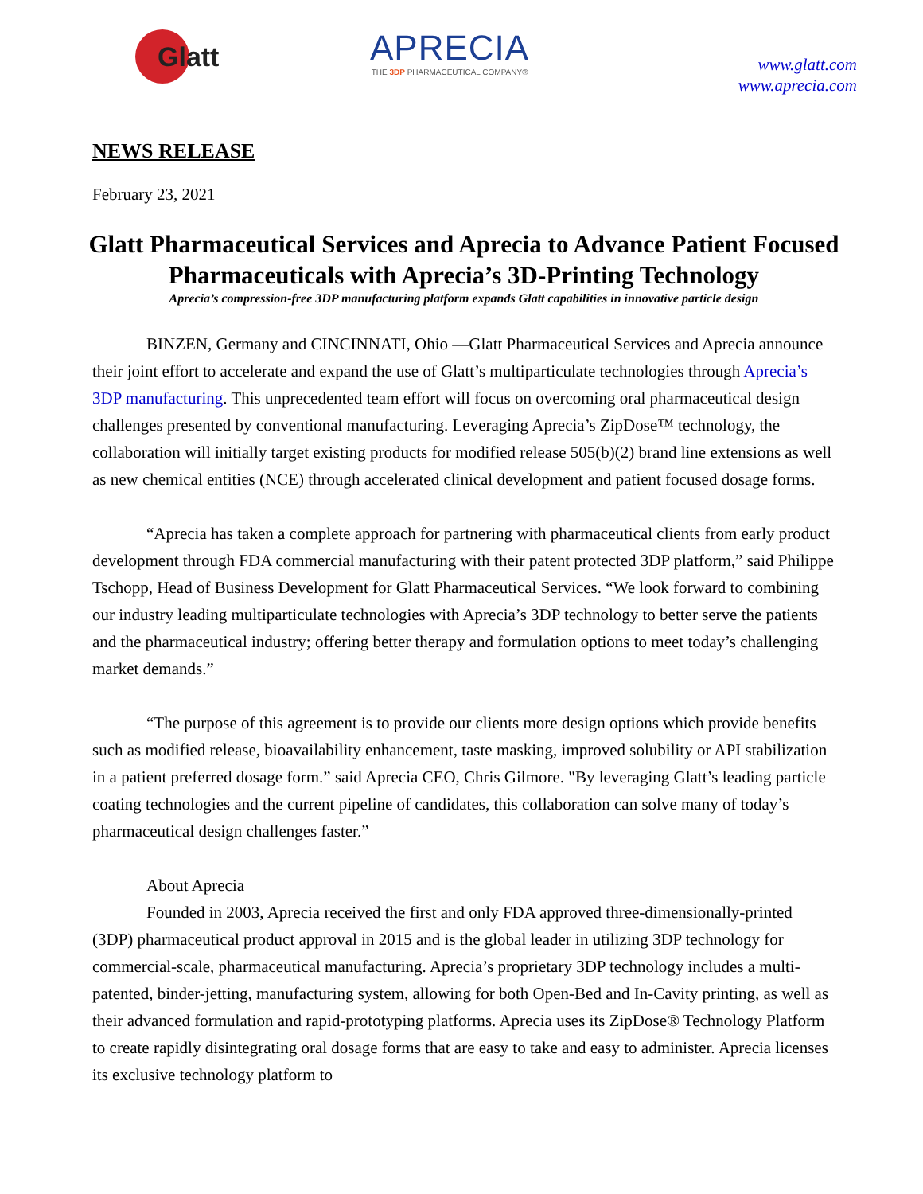Glatt
APRECIA
THE 3DP PHARMACEUTICAL COMPANY®
www.glatt.com
www.aprecia.com
NEWS RELEASE
February 23, 2021
Glatt Pharmaceutical Services and Aprecia to Advance Patient Focused Pharmaceuticals with Aprecia’s 3D-Printing Technology
Aprecia’s compression-free 3DP manufacturing platform expands Glatt capabilities in innovative particle design
BINZEN, Germany and CINCINNATI, Ohio —Glatt Pharmaceutical Services and Aprecia announce their joint effort to accelerate and expand the use of Glatt’s multiparticulate technologies through Aprecia’s 3DP manufacturing. This unprecedented team effort will focus on overcoming oral pharmaceutical design challenges presented by conventional manufacturing. Leveraging Aprecia’s ZipDose™ technology, the collaboration will initially target existing products for modified release 505(b)(2) brand line extensions as well as new chemical entities (NCE) through accelerated clinical development and patient focused dosage forms.
“Aprecia has taken a complete approach for partnering with pharmaceutical clients from early product development through FDA commercial manufacturing with their patent protected 3DP platform,” said Philippe Tschopp, Head of Business Development for Glatt Pharmaceutical Services. “We look forward to combining our industry leading multiparticulate technologies with Aprecia’s 3DP technology to better serve the patients and the pharmaceutical industry; offering better therapy and formulation options to meet today’s challenging market demands.”
“The purpose of this agreement is to provide our clients more design options which provide benefits such as modified release, bioavailability enhancement, taste masking, improved solubility or API stabilization in a patient preferred dosage form.” said Aprecia CEO, Chris Gilmore. "By leveraging Glatt’s leading particle coating technologies and the current pipeline of candidates, this collaboration can solve many of today’s pharmaceutical design challenges faster.”
About Aprecia
Founded in 2003, Aprecia received the first and only FDA approved three-dimensionally-printed (3DP) pharmaceutical product approval in 2015 and is the global leader in utilizing 3DP technology for commercial-scale, pharmaceutical manufacturing. Aprecia’s proprietary 3DP technology includes a multi-patented, binder-jetting, manufacturing system, allowing for both Open-Bed and In-Cavity printing, as well as their advanced formulation and rapid-prototyping platforms. Aprecia uses its ZipDose® Technology Platform to create rapidly disintegrating oral dosage forms that are easy to take and easy to administer. Aprecia licenses its exclusive technology platform to